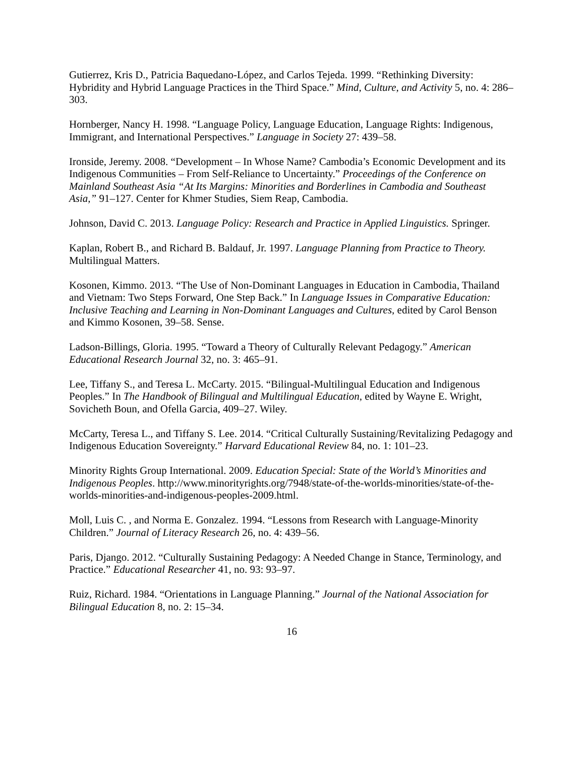Gutierrez, Kris D., Patricia Baquedano-López, and Carlos Tejeda. 1999. “Rethinking Diversity: Hybridity and Hybrid Language Practices in the Third Space.” Mind, Culture, and Activity 5, no. 4: 286–303.
Hornberger, Nancy H. 1998. “Language Policy, Language Education, Language Rights: Indigenous, Immigrant, and International Perspectives.” Language in Society 27: 439–58.
Ironside, Jeremy. 2008. “Development – In Whose Name? Cambodia’s Economic Development and its Indigenous Communities – From Self-Reliance to Uncertainty.” Proceedings of the Conference on Mainland Southeast Asia “At Its Margins: Minorities and Borderlines in Cambodia and Southeast Asia,” 91–127. Center for Khmer Studies, Siem Reap, Cambodia.
Johnson, David C. 2013. Language Policy: Research and Practice in Applied Linguistics. Springer.
Kaplan, Robert B., and Richard B. Baldauf, Jr. 1997. Language Planning from Practice to Theory. Multilingual Matters.
Kosonen, Kimmo. 2013. “The Use of Non-Dominant Languages in Education in Cambodia, Thailand and Vietnam: Two Steps Forward, One Step Back.” In Language Issues in Comparative Education: Inclusive Teaching and Learning in Non-Dominant Languages and Cultures, edited by Carol Benson and Kimmo Kosonen, 39–58. Sense.
Ladson-Billings, Gloria. 1995. “Toward a Theory of Culturally Relevant Pedagogy.” American Educational Research Journal 32, no. 3: 465–91.
Lee, Tiffany S., and Teresa L. McCarty. 2015. “Bilingual-Multilingual Education and Indigenous Peoples.” In The Handbook of Bilingual and Multilingual Education, edited by Wayne E. Wright, Sovicheth Boun, and Ofella Garcia, 409–27. Wiley.
McCarty, Teresa L., and Tiffany S. Lee. 2014. “Critical Culturally Sustaining/Revitalizing Pedagogy and Indigenous Education Sovereignty.” Harvard Educational Review 84, no. 1: 101–23.
Minority Rights Group International. 2009. Education Special: State of the World’s Minorities and Indigenous Peoples. http://www.minorityrights.org/7948/state-of-the-worlds-minorities/state-of-the-worlds-minorities-and-indigenous-peoples-2009.html.
Moll, Luis C. , and Norma E. Gonzalez. 1994. “Lessons from Research with Language-Minority Children.” Journal of Literacy Research 26, no. 4: 439–56.
Paris, Django. 2012. “Culturally Sustaining Pedagogy: A Needed Change in Stance, Terminology, and Practice.” Educational Researcher 41, no. 93: 93–97.
Ruiz, Richard. 1984. “Orientations in Language Planning.” Journal of the National Association for Bilingual Education 8, no. 2: 15–34.
16